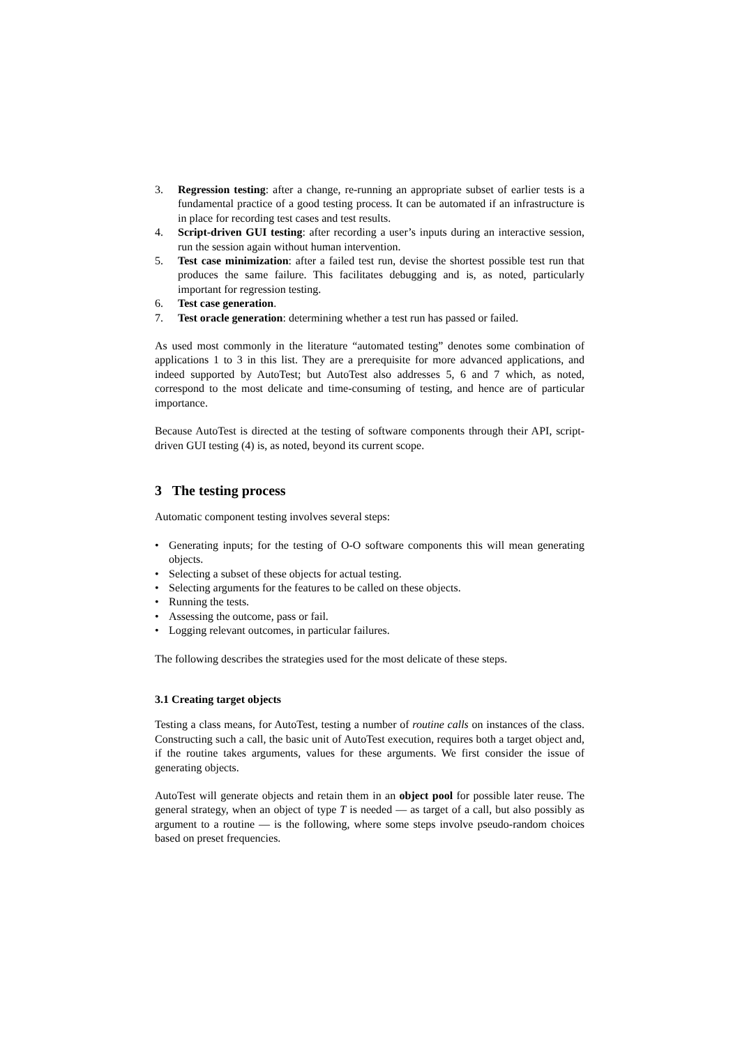3. Regression testing: after a change, re-running an appropriate subset of earlier tests is a fundamental practice of a good testing process. It can be automated if an infrastructure is in place for recording test cases and test results.
4. Script-driven GUI testing: after recording a user’s inputs during an interactive session, run the session again without human intervention.
5. Test case minimization: after a failed test run, devise the shortest possible test run that produces the same failure. This facilitates debugging and is, as noted, particularly important for regression testing.
6. Test case generation.
7. Test oracle generation: determining whether a test run has passed or failed.
As used most commonly in the literature “automated testing” denotes some combination of applications 1 to 3 in this list. They are a prerequisite for more advanced applications, and indeed supported by AutoTest; but AutoTest also addresses 5, 6 and 7 which, as noted, correspond to the most delicate and time-consuming of testing, and hence are of particular importance.
Because AutoTest is directed at the testing of software components through their API, script-driven GUI testing (4) is, as noted, beyond its current scope.
3 The testing process
Automatic component testing involves several steps:
• Generating inputs; for the testing of O-O software components this will mean generating objects.
• Selecting a subset of these objects for actual testing.
• Selecting arguments for the features to be called on these objects.
• Running the tests.
• Assessing the outcome, pass or fail.
• Logging relevant outcomes, in particular failures.
The following describes the strategies used for the most delicate of these steps.
3.1 Creating target objects
Testing a class means, for AutoTest, testing a number of routine calls on instances of the class. Constructing such a call, the basic unit of AutoTest execution, requires both a target object and, if the routine takes arguments, values for these arguments. We first consider the issue of generating objects.
AutoTest will generate objects and retain them in an object pool for possible later reuse. The general strategy, when an object of type T is needed — as target of a call, but also possibly as argument to a routine — is the following, where some steps involve pseudo-random choices based on preset frequencies.